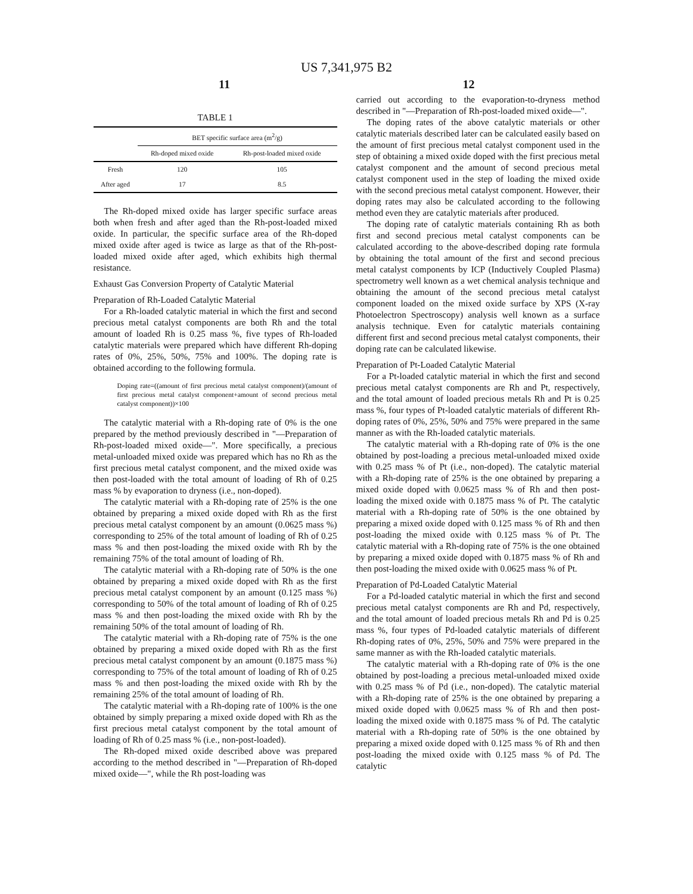US 7,341,975 B2
11 12
TABLE 1
| | BET specific surface area (m<sup>2</sup>/g) | |
| --- | --- | --- |
| | Rh-doped mixed oxide | Rh-post-loaded mixed oxide |
| Fresh | 120 | 105 |
| After aged | 17 | 8.5 |
The Rh-doped mixed oxide has larger specific surface areas both when fresh and after aged than the Rh-post-loaded mixed oxide. In particular, the specific surface area of the Rh-doped mixed oxide after aged is twice as large as that of the Rh-post-loaded mixed oxide after aged, which exhibits high thermal resistance.
Exhaust Gas Conversion Property of Catalytic Material
Preparation of Rh-Loaded Catalytic Material
For a Rh-loaded catalytic material in which the first and second precious metal catalyst components are both Rh and the total amount of loaded Rh is 0.25 mass %, five types of Rh-loaded catalytic materials were prepared which have different Rh-doping rates of 0%, 25%, 50%, 75% and 100%. The doping rate is obtained according to the following formula.
Doping rate=((amount of first precious metal catalyst component)/(amount of first precious metal catalyst component+amount of second precious metal catalyst component))×100
The catalytic material with a Rh-doping rate of 0% is the one prepared by the method previously described in "—Preparation of Rh-post-loaded mixed oxide—". More specifically, a precious metal-unloaded mixed oxide was prepared which has no Rh as the first precious metal catalyst component, and the mixed oxide was then post-loaded with the total amount of loading of Rh of 0.25 mass % by evaporation to dryness (i.e., non-doped).
The catalytic material with a Rh-doping rate of 25% is the one obtained by preparing a mixed oxide doped with Rh as the first precious metal catalyst component by an amount (0.0625 mass %) corresponding to 25% of the total amount of loading of Rh of 0.25 mass % and then post-loading the mixed oxide with Rh by the remaining 75% of the total amount of loading of Rh.
The catalytic material with a Rh-doping rate of 50% is the one obtained by preparing a mixed oxide doped with Rh as the first precious metal catalyst component by an amount (0.125 mass %) corresponding to 50% of the total amount of loading of Rh of 0.25 mass % and then post-loading the mixed oxide with Rh by the remaining 50% of the total amount of loading of Rh.
The catalytic material with a Rh-doping rate of 75% is the one obtained by preparing a mixed oxide doped with Rh as the first precious metal catalyst component by an amount (0.1875 mass %) corresponding to 75% of the total amount of loading of Rh of 0.25 mass % and then post-loading the mixed oxide with Rh by the remaining 25% of the total amount of loading of Rh.
The catalytic material with a Rh-doping rate of 100% is the one obtained by simply preparing a mixed oxide doped with Rh as the first precious metal catalyst component by the total amount of loading of Rh of 0.25 mass % (i.e., non-post-loaded).
The Rh-doped mixed oxide described above was prepared according to the method described in "—Preparation of Rh-doped mixed oxide—", while the Rh post-loading was
carried out according to the evaporation-to-dryness method described in "—Preparation of Rh-post-loaded mixed oxide—".
The doping rates of the above catalytic materials or other catalytic materials described later can be calculated easily based on the amount of first precious metal catalyst component used in the step of obtaining a mixed oxide doped with the first precious metal catalyst component and the amount of second precious metal catalyst component used in the step of loading the mixed oxide with the second precious metal catalyst component. However, their doping rates may also be calculated according to the following method even they are catalytic materials after produced.
The doping rate of catalytic materials containing Rh as both first and second precious metal catalyst components can be calculated according to the above-described doping rate formula by obtaining the total amount of the first and second precious metal catalyst components by ICP (Inductively Coupled Plasma) spectrometry well known as a wet chemical analysis technique and obtaining the amount of the second precious metal catalyst component loaded on the mixed oxide surface by XPS (X-ray Photoelectron Spectroscopy) analysis well known as a surface analysis technique. Even for catalytic materials containing different first and second precious metal catalyst components, their doping rate can be calculated likewise.
Preparation of Pt-Loaded Catalytic Material
For a Pt-loaded catalytic material in which the first and second precious metal catalyst components are Rh and Pt, respectively, and the total amount of loaded precious metals Rh and Pt is 0.25 mass %, four types of Pt-loaded catalytic materials of different Rh-doping rates of 0%, 25%, 50% and 75% were prepared in the same manner as with the Rh-loaded catalytic materials.
The catalytic material with a Rh-doping rate of 0% is the one obtained by post-loading a precious metal-unloaded mixed oxide with 0.25 mass % of Pt (i.e., non-doped). The catalytic material with a Rh-doping rate of 25% is the one obtained by preparing a mixed oxide doped with 0.0625 mass % of Rh and then post-loading the mixed oxide with 0.1875 mass % of Pt. The catalytic material with a Rh-doping rate of 50% is the one obtained by preparing a mixed oxide doped with 0.125 mass % of Rh and then post-loading the mixed oxide with 0.125 mass % of Pt. The catalytic material with a Rh-doping rate of 75% is the one obtained by preparing a mixed oxide doped with 0.1875 mass % of Rh and then post-loading the mixed oxide with 0.0625 mass % of Pt.
Preparation of Pd-Loaded Catalytic Material
For a Pd-loaded catalytic material in which the first and second precious metal catalyst components are Rh and Pd, respectively, and the total amount of loaded precious metals Rh and Pd is 0.25 mass %, four types of Pd-loaded catalytic materials of different Rh-doping rates of 0%, 25%, 50% and 75% were prepared in the same manner as with the Rh-loaded catalytic materials.
The catalytic material with a Rh-doping rate of 0% is the one obtained by post-loading a precious metal-unloaded mixed oxide with 0.25 mass % of Pd (i.e., non-doped). The catalytic material with a Rh-doping rate of 25% is the one obtained by preparing a mixed oxide doped with 0.0625 mass % of Rh and then post-loading the mixed oxide with 0.1875 mass % of Pd. The catalytic material with a Rh-doping rate of 50% is the one obtained by preparing a mixed oxide doped with 0.125 mass % of Rh and then post-loading the mixed oxide with 0.125 mass % of Pd. The catalytic